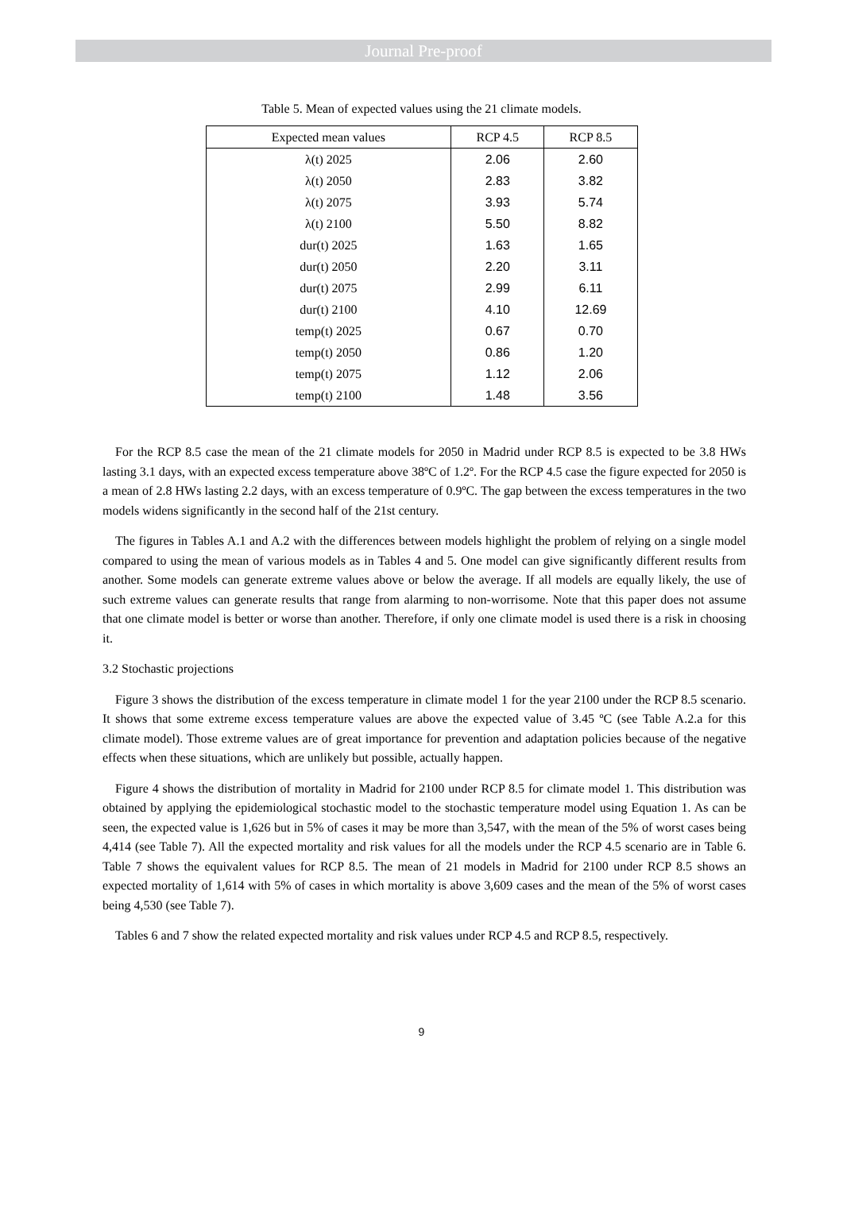Journal Pre-proof
Table 5. Mean of expected values using the 21 climate models.
| Expected mean values | RCP 4.5 | RCP 8.5 |
| --- | --- | --- |
| λ(t) 2025 | 2.06 | 2.60 |
| λ(t) 2050 | 2.83 | 3.82 |
| λ(t) 2075 | 3.93 | 5.74 |
| λ(t) 2100 | 5.50 | 8.82 |
| dur(t) 2025 | 1.63 | 1.65 |
| dur(t) 2050 | 2.20 | 3.11 |
| dur(t) 2075 | 2.99 | 6.11 |
| dur(t) 2100 | 4.10 | 12.69 |
| temp(t) 2025 | 0.67 | 0.70 |
| temp(t) 2050 | 0.86 | 1.20 |
| temp(t) 2075 | 1.12 | 2.06 |
| temp(t) 2100 | 1.48 | 3.56 |
For the RCP 8.5 case the mean of the 21 climate models for 2050 in Madrid under RCP 8.5 is expected to be 3.8 HWs lasting 3.1 days, with an expected excess temperature above 38ºC of 1.2º. For the RCP 4.5 case the figure expected for 2050 is a mean of 2.8 HWs lasting 2.2 days, with an excess temperature of 0.9ºC. The gap between the excess temperatures in the two models widens significantly in the second half of the 21st century.
The figures in Tables A.1 and A.2 with the differences between models highlight the problem of relying on a single model compared to using the mean of various models as in Tables 4 and 5. One model can give significantly different results from another. Some models can generate extreme values above or below the average. If all models are equally likely, the use of such extreme values can generate results that range from alarming to non-worrisome. Note that this paper does not assume that one climate model is better or worse than another. Therefore, if only one climate model is used there is a risk in choosing it.
3.2 Stochastic projections
Figure 3 shows the distribution of the excess temperature in climate model 1 for the year 2100 under the RCP 8.5 scenario. It shows that some extreme excess temperature values are above the expected value of 3.45 ºC (see Table A.2.a for this climate model). Those extreme values are of great importance for prevention and adaptation policies because of the negative effects when these situations, which are unlikely but possible, actually happen.
Figure 4 shows the distribution of mortality in Madrid for 2100 under RCP 8.5 for climate model 1. This distribution was obtained by applying the epidemiological stochastic model to the stochastic temperature model using Equation 1. As can be seen, the expected value is 1,626 but in 5% of cases it may be more than 3,547, with the mean of the 5% of worst cases being 4,414 (see Table 7). All the expected mortality and risk values for all the models under the RCP 4.5 scenario are in Table 6. Table 7 shows the equivalent values for RCP 8.5. The mean of 21 models in Madrid for 2100 under RCP 8.5 shows an expected mortality of 1,614 with 5% of cases in which mortality is above 3,609 cases and the mean of the 5% of worst cases being 4,530 (see Table 7).
Tables 6 and 7 show the related expected mortality and risk values under RCP 4.5 and RCP 8.5, respectively.
9